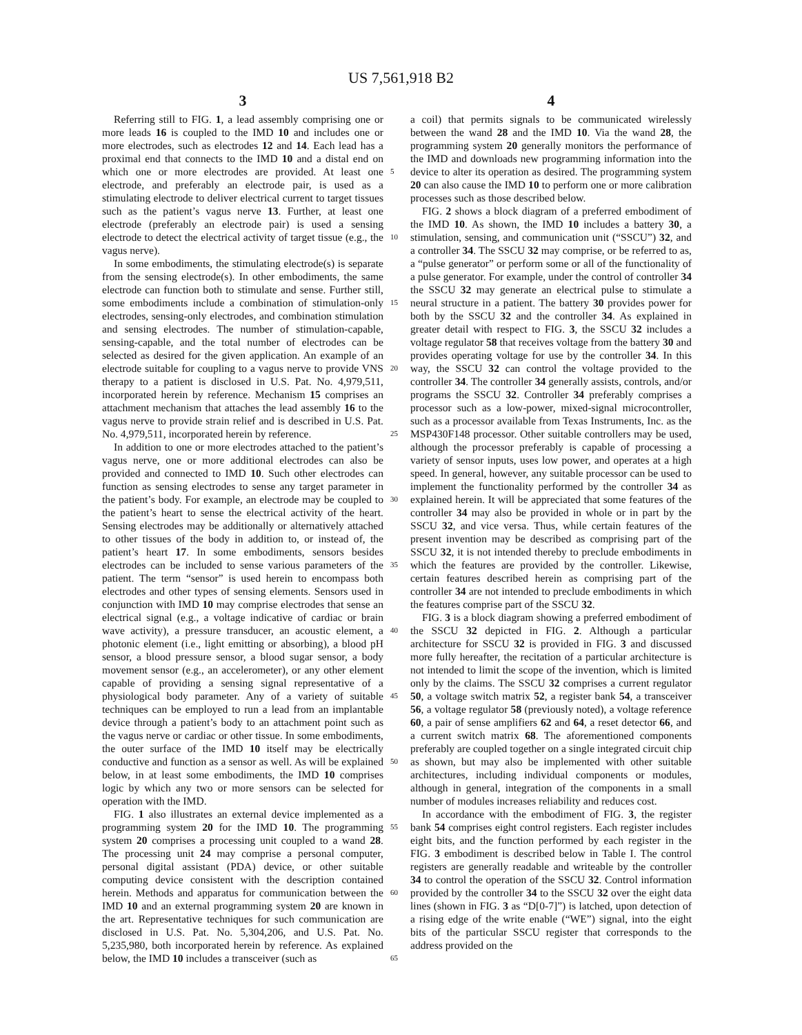US 7,561,918 B2
3
Referring still to FIG. 1, a lead assembly comprising one or more leads 16 is coupled to the IMD 10 and includes one or more electrodes, such as electrodes 12 and 14. Each lead has a proximal end that connects to the IMD 10 and a distal end on which one or more electrodes are provided. At least one electrode, and preferably an electrode pair, is used as a stimulating electrode to deliver electrical current to target tissues such as the patient’s vagus nerve 13. Further, at least one electrode (preferably an electrode pair) is used a sensing electrode to detect the electrical activity of target tissue (e.g., the vagus nerve).
In some embodiments, the stimulating electrode(s) is separate from the sensing electrode(s). In other embodiments, the same electrode can function both to stimulate and sense. Further still, some embodiments include a combination of stimulation-only electrodes, sensing-only electrodes, and combination stimulation and sensing electrodes. The number of stimulation-capable, sensing-capable, and the total number of electrodes can be selected as desired for the given application. An example of an electrode suitable for coupling to a vagus nerve to provide VNS therapy to a patient is disclosed in U.S. Pat. No. 4,979,511, incorporated herein by reference. Mechanism 15 comprises an attachment mechanism that attaches the lead assembly 16 to the vagus nerve to provide strain relief and is described in U.S. Pat. No. 4,979,511, incorporated herein by reference.
In addition to one or more electrodes attached to the patient’s vagus nerve, one or more additional electrodes can also be provided and connected to IMD 10. Such other electrodes can function as sensing electrodes to sense any target parameter in the patient’s body. For example, an electrode may be coupled to the patient’s heart to sense the electrical activity of the heart. Sensing electrodes may be additionally or alternatively attached to other tissues of the body in addition to, or instead of, the patient’s heart 17. In some embodiments, sensors besides electrodes can be included to sense various parameters of the patient. The term “sensor” is used herein to encompass both electrodes and other types of sensing elements. Sensors used in conjunction with IMD 10 may comprise electrodes that sense an electrical signal (e.g., a voltage indicative of cardiac or brain wave activity), a pressure transducer, an acoustic element, a photonic element (i.e., light emitting or absorbing), a blood pH sensor, a blood pressure sensor, a blood sugar sensor, a body movement sensor (e.g., an accelerometer), or any other element capable of providing a sensing signal representative of a physiological body parameter. Any of a variety of suitable techniques can be employed to run a lead from an implantable device through a patient’s body to an attachment point such as the vagus nerve or cardiac or other tissue. In some embodiments, the outer surface of the IMD 10 itself may be electrically conductive and function as a sensor as well. As will be explained below, in at least some embodiments, the IMD 10 comprises logic by which any two or more sensors can be selected for operation with the IMD.
FIG. 1 also illustrates an external device implemented as a programming system 20 for the IMD 10. The programming system 20 comprises a processing unit coupled to a wand 28. The processing unit 24 may comprise a personal computer, personal digital assistant (PDA) device, or other suitable computing device consistent with the description contained herein. Methods and apparatus for communication between the IMD 10 and an external programming system 20 are known in the art. Representative techniques for such communication are disclosed in U.S. Pat. No. 5,304,206, and U.S. Pat. No. 5,235,980, both incorporated herein by reference. As explained below, the IMD 10 includes a transceiver (such as
4
a coil) that permits signals to be communicated wirelessly between the wand 28 and the IMD 10. Via the wand 28, the programming system 20 generally monitors the performance of the IMD and downloads new programming information into the device to alter its operation as desired. The programming system 20 can also cause the IMD 10 to perform one or more calibration processes such as those described below.
FIG. 2 shows a block diagram of a preferred embodiment of the IMD 10. As shown, the IMD 10 includes a battery 30, a stimulation, sensing, and communication unit (“SSCU”) 32, and a controller 34. The SSCU 32 may comprise, or be referred to as, a “pulse generator” or perform some or all of the functionality of a pulse generator. For example, under the control of controller 34 the SSCU 32 may generate an electrical pulse to stimulate a neural structure in a patient. The battery 30 provides power for both by the SSCU 32 and the controller 34. As explained in greater detail with respect to FIG. 3, the SSCU 32 includes a voltage regulator 58 that receives voltage from the battery 30 and provides operating voltage for use by the controller 34. In this way, the SSCU 32 can control the voltage provided to the controller 34. The controller 34 generally assists, controls, and/or programs the SSCU 32. Controller 34 preferably comprises a processor such as a low-power, mixed-signal microcontroller, such as a processor available from Texas Instruments, Inc. as the MSP430F148 processor. Other suitable controllers may be used, although the processor preferably is capable of processing a variety of sensor inputs, uses low power, and operates at a high speed. In general, however, any suitable processor can be used to implement the functionality performed by the controller 34 as explained herein. It will be appreciated that some features of the controller 34 may also be provided in whole or in part by the SSCU 32, and vice versa. Thus, while certain features of the present invention may be described as comprising part of the SSCU 32, it is not intended thereby to preclude embodiments in which the features are provided by the controller. Likewise, certain features described herein as comprising part of the controller 34 are not intended to preclude embodiments in which the features comprise part of the SSCU 32.
FIG. 3 is a block diagram showing a preferred embodiment of the SSCU 32 depicted in FIG. 2. Although a particular architecture for SSCU 32 is provided in FIG. 3 and discussed more fully hereafter, the recitation of a particular architecture is not intended to limit the scope of the invention, which is limited only by the claims. The SSCU 32 comprises a current regulator 50, a voltage switch matrix 52, a register bank 54, a transceiver 56, a voltage regulator 58 (previously noted), a voltage reference 60, a pair of sense amplifiers 62 and 64, a reset detector 66, and a current switch matrix 68. The aforementioned components preferably are coupled together on a single integrated circuit chip as shown, but may also be implemented with other suitable architectures, including individual components or modules, although in general, integration of the components in a small number of modules increases reliability and reduces cost.
In accordance with the embodiment of FIG. 3, the register bank 54 comprises eight control registers. Each register includes eight bits, and the function performed by each register in the FIG. 3 embodiment is described below in Table I. The control registers are generally readable and writeable by the controller 34 to control the operation of the SSCU 32. Control information provided by the controller 34 to the SSCU 32 over the eight data lines (shown in FIG. 3 as “D[0-7]”) is latched, upon detection of a rising edge of the write enable (“WE”) signal, into the eight bits of the particular SSCU register that corresponds to the address provided on the
5
10
15
20
25
30
35
40
45
50
55
60
65